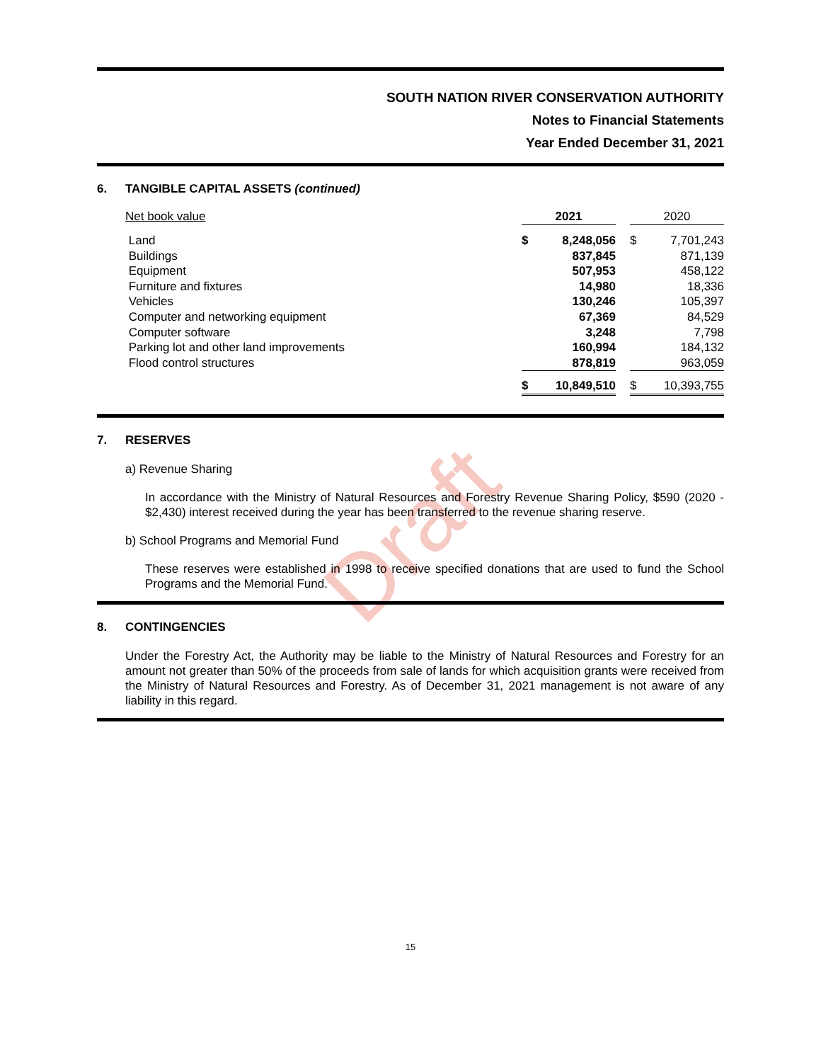Draft
SOUTH NATION RIVER CONSERVATION AUTHORITY
Notes to Financial Statements
Year Ended December 31, 2021
6. TANGIBLE CAPITAL ASSETS (continued)
| Net book value | 2021 | | | 2020 | |
| Land | $ | 8,248,056 | | $ | 7,701,243 |
| Buildings | | 837,845 | | | 871,139 |
| Equipment | | 507,953 | | | 458,122 |
| Furniture and fixtures | | 14,980 | | | 18,336 |
| Vehicles | | 130,246 | | | 105,397 |
| Computer and networking equipment | | 67,369 | | | 84,529 |
| Computer software | | 3,248 | | | 7,798 |
| Parking lot and other land improvements | | 160,994 | | | 184,132 |
| Flood control structures | | 878,819 | | | 963,059 |
| | $ | 10,849,510 | | $ | 10,393,755 |
7. RESERVES
a) Revenue Sharing
In accordance with the Ministry of Natural Resources and Forestry Revenue Sharing Policy, $590 (2020 - $2,430) interest received during the year has been transferred to the revenue sharing reserve.
b) School Programs and Memorial Fund
These reserves were established in 1998 to receive specified donations that are used to fund the School Programs and the Memorial Fund.
8. CONTINGENCIES
Under the Forestry Act, the Authority may be liable to the Ministry of Natural Resources and Forestry for an amount not greater than 50% of the proceeds from sale of lands for which acquisition grants were received from the Ministry of Natural Resources and Forestry. As of December 31, 2021 management is not aware of any liability in this regard.
15